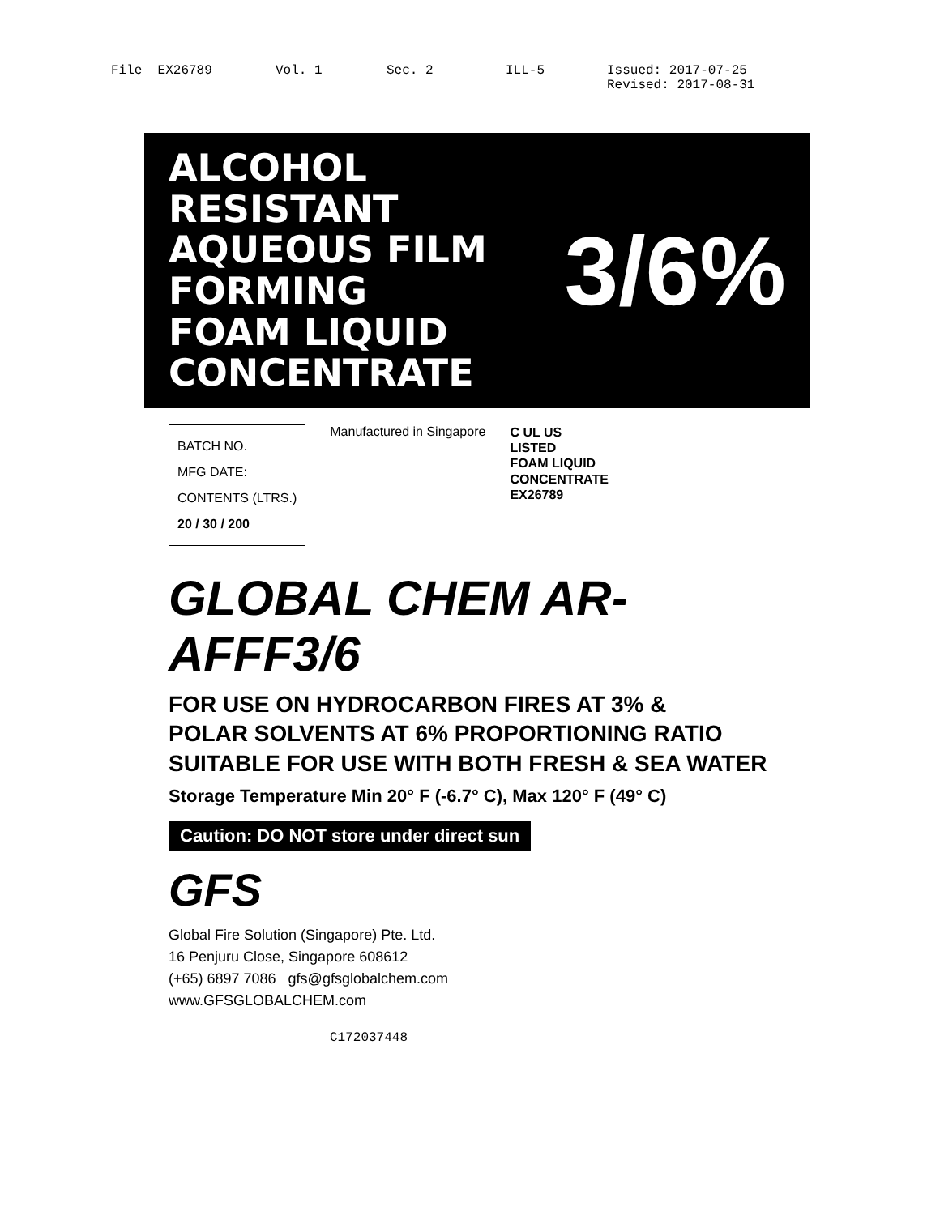File EX26789 Vol. 1 Sec. 2 ILL-5 Issued: 2017-07-25
Revised: 2017-08-31
ALCOHOL RESISTANT
AQUEOUS FILM FORMING
FOAM LIQUID CONCENTRATE
3/6%
BATCH NO.
MFG DATE:
CONTENTS (LTRS.)
20 / 30 / 200
Manufactured in Singapore
C UL US
LISTED
FOAM LIQUID
CONCENTRATE
EX26789
GLOBAL CHEM AR-AFFF3/6
FOR USE ON HYDROCARBON FIRES AT 3% &
POLAR SOLVENTS AT 6% PROPORTIONING RATIO
SUITABLE FOR USE WITH BOTH FRESH & SEA WATER
Storage Temperature Min 20° F (-6.7° C), Max 120° F (49° C)
Caution: DO NOT store under direct sun
GFS
Global Fire Solution (Singapore) Pte. Ltd.
16 Penjuru Close, Singapore 608612
(+65) 6897 7086 gfs@gfsglobalchem.com
www.GFSGLOBALCHEM.com
C172037448